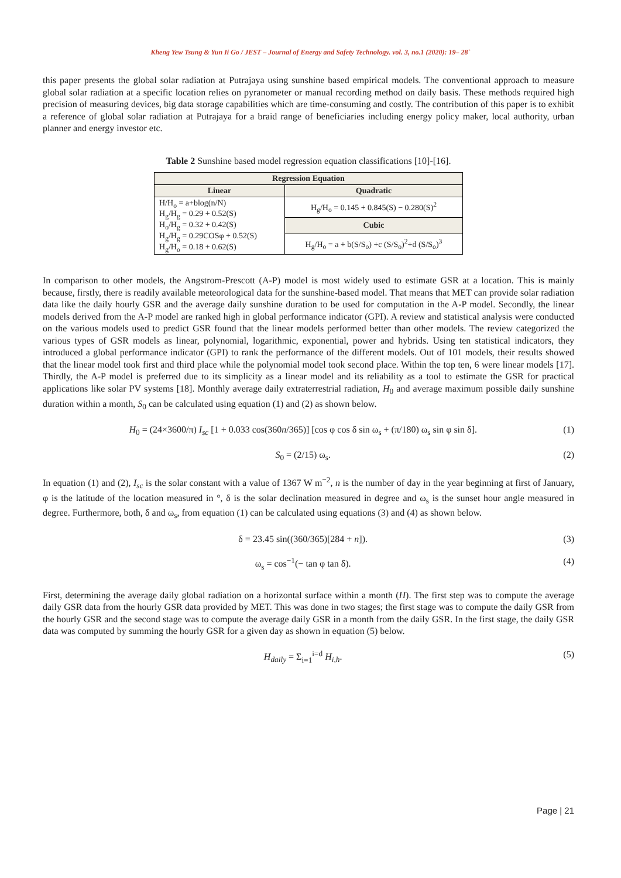Kheng Yew Tsung & Yun Ii Go / JEST – Journal of Energy and Safety Technology. vol. 3, no.1 (2020): 19– 28`
this paper presents the global solar radiation at Putrajaya using sunshine based empirical models. The conventional approach to measure global solar radiation at a specific location relies on pyranometer or manual recording method on daily basis. These methods required high precision of measuring devices, big data storage capabilities which are time-consuming and costly. The contribution of this paper is to exhibit a reference of global solar radiation at Putrajaya for a braid range of beneficiaries including energy policy maker, local authority, urban planner and energy investor etc.
Table 2 Sunshine based model regression equation classifications [10]-[16].
| Regression Equation | |
| --- | --- |
| Linear | Quadratic |
| H/H<sub>o</sub> = a+blog(n/N) H<sub>g</sub>/H<sub>g</sub> = 0.29 + 0.52(S) H<sub>o</sub>/H<sub>g</sub> = 0.32 + 0.42(S) H<sub>g</sub>/H<sub>g</sub> = 0.29COSφ + 0.52(S) H<sub>g</sub>/H<sub>o</sub> = 0.18 + 0.62(S) | H<sub>g</sub>/H<sub>o</sub> = 0.145 + 0.845(S) − 0.280(S)<sup>2</sup> |
| | Cubic |
| | H<sub>g</sub>/H<sub>o</sub> = a + b(S/S<sub>o</sub>) +c (S/S<sub>o</sub>)<sup>2</sup>+d (S/S<sub>o</sub>)<sup>3</sup> |
In comparison to other models, the Angstrom-Prescott (A-P) model is most widely used to estimate GSR at a location. This is mainly because, firstly, there is readily available meteorological data for the sunshine-based model. That means that MET can provide solar radiation data like the daily hourly GSR and the average daily sunshine duration to be used for computation in the A-P model. Secondly, the linear models derived from the A-P model are ranked high in global performance indicator (GPI). A review and statistical analysis were conducted on the various models used to predict GSR found that the linear models performed better than other models. The review categorized the various types of GSR models as linear, polynomial, logarithmic, exponential, power and hybrids. Using ten statistical indicators, they introduced a global performance indicator (GPI) to rank the performance of the different models. Out of 101 models, their results showed that the linear model took first and third place while the polynomial model took second place. Within the top ten, 6 were linear models [17]. Thirdly, the A-P model is preferred due to its simplicity as a linear model and its reliability as a tool to estimate the GSR for practical applications like solar PV systems [18]. Monthly average daily extraterrestrial radiation, H<sub>0</sub> and average maximum possible daily sunshine duration within a month, S<sub>0</sub> can be calculated using equation (1) and (2) as shown below.
H<sub>0</sub> = (24×3600/π) I<sub>sc</sub> [1 + 0.033 cos(360n/365)] [cos φ cos δ sin ω<sub>s</sub> + (π/180) ω<sub>s</sub> sin φ sin δ]. (1)
S<sub>0</sub> = (2/15) ω<sub>s</sub>. (2)
In equation (1) and (2), I<sub>sc</sub> is the solar constant with a value of 1367 W m<sup>−2</sup>, n is the number of day in the year beginning at first of January, φ is the latitude of the location measured in °, δ is the solar declination measured in degree and ω<sub>s</sub> is the sunset hour angle measured in degree. Furthermore, both, δ and ω<sub>s</sub>, from equation (1) can be calculated using equations (3) and (4) as shown below.
δ = 23.45 sin((360/365)[284 + n]). (3)
ω<sub>s</sub> = cos<sup>−1</sup>(− tan φ tan δ). (4)
First, determining the average daily global radiation on a horizontal surface within a month (H). The first step was to compute the average daily GSR data from the hourly GSR data provided by MET. This was done in two stages; the first stage was to compute the daily GSR from the hourly GSR and the second stage was to compute the average daily GSR in a month from the daily GSR. In the first stage, the daily GSR data was computed by summing the hourly GSR for a given day as shown in equation (5) below.
H<sub>daily</sub> = Σ<sub>i=1</sub><sup>i=d</sup> H<sub>i,h</sub>. (5)
Page | 21